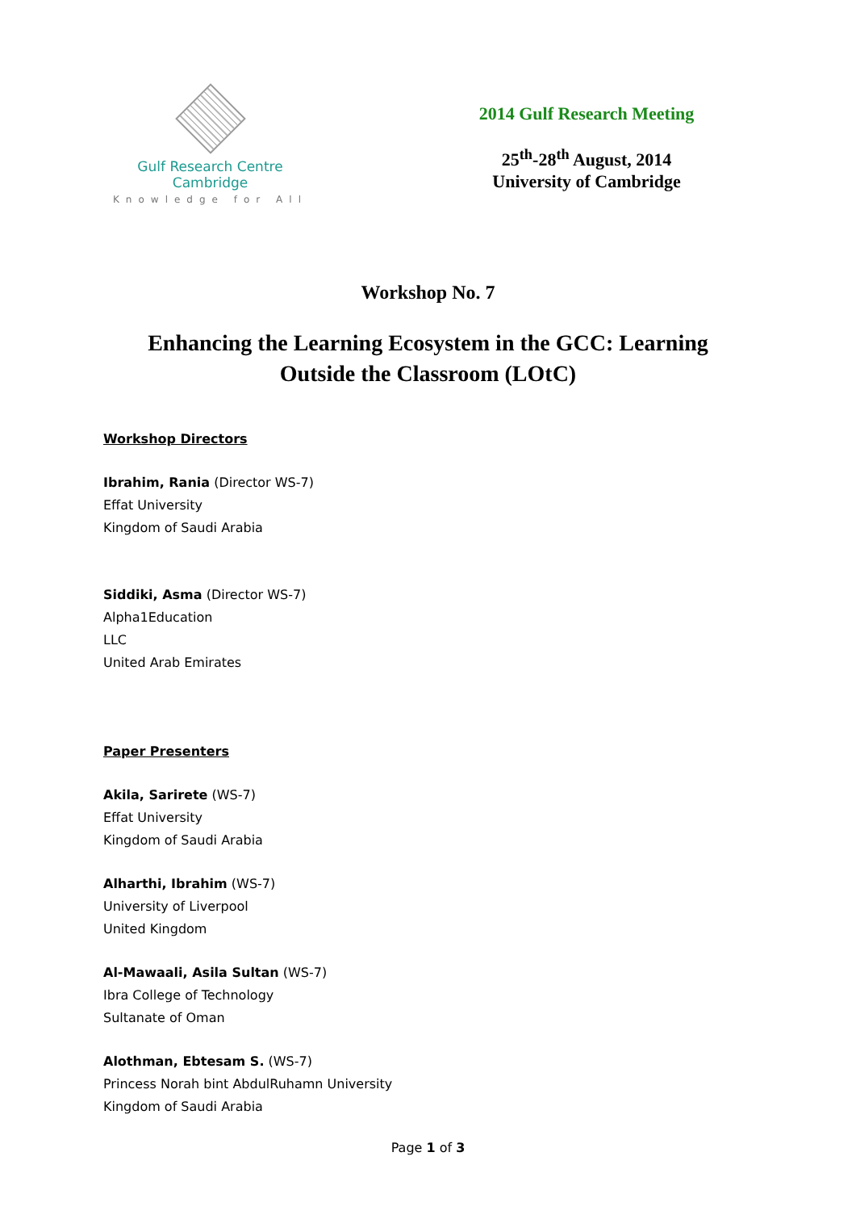Gulf Research Centre Cambridge
Knowledge for All
2014 Gulf Research Meeting
25<sup>th</sup>-28<sup>th</sup> August, 2014
University of Cambridge
Workshop No. 7
Enhancing the Learning Ecosystem in the GCC: Learning
Outside the Classroom (LOtC)
Workshop Directors
Ibrahim, Rania (Director WS-7)
Effat University
Kingdom of Saudi Arabia
Siddiki, Asma (Director WS-7)
Alpha1Education
LLC
United Arab Emirates
Paper Presenters
Akila, Sarirete (WS-7)
Effat University
Kingdom of Saudi Arabia
Alharthi, Ibrahim (WS-7)
University of Liverpool
United Kingdom
Al-Mawaali, Asila Sultan (WS-7)
Ibra College of Technology
Sultanate of Oman
Alothman, Ebtesam S. (WS-7)
Princess Norah bint AbdulRuhamn University
Kingdom of Saudi Arabia
Page 1 of 3